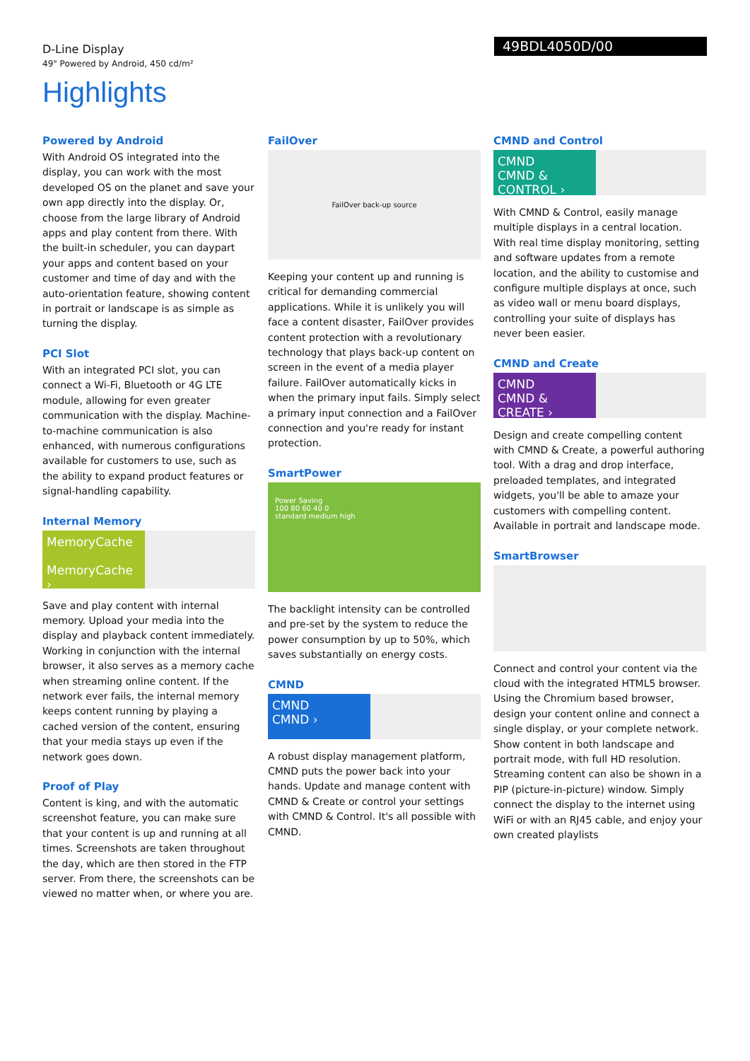D-Line Display
49" Powered by Android, 450 cd/m²
49BDL4050D/00
Highlights
Powered by Android
With Android OS integrated into the display, you can work with the most developed OS on the planet and save your own app directly into the display. Or, choose from the large library of Android apps and play content from there. With the built-in scheduler, you can daypart your apps and content based on your customer and time of day and with the auto-orientation feature, showing content in portrait or landscape is as simple as turning the display.
PCI Slot
With an integrated PCI slot, you can connect a Wi-Fi, Bluetooth or 4G LTE module, allowing for even greater communication with the display. Machine-to-machine communication is also enhanced, with numerous configurations available for customers to use, such as the ability to expand product features or signal-handling capability.
Internal Memory
MemoryCache
MemoryCache ›
Save and play content with internal memory. Upload your media into the display and playback content immediately. Working in conjunction with the internal browser, it also serves as a memory cache when streaming online content. If the network ever fails, the internal memory keeps content running by playing a cached version of the content, ensuring that your media stays up even if the network goes down.
Proof of Play
Content is king, and with the automatic screenshot feature, you can make sure that your content is up and running at all times. Screenshots are taken throughout the day, which are then stored in the FTP server. From there, the screenshots can be viewed no matter when, or where you are.
FailOver
FailOver back-up source
Keeping your content up and running is critical for demanding commercial applications. While it is unlikely you will face a content disaster, FailOver provides content protection with a revolutionary technology that plays back-up content on screen in the event of a media player failure. FailOver automatically kicks in when the primary input fails. Simply select a primary input connection and a FailOver connection and you're ready for instant protection.
SmartPower
Power Saving
100 80 60 40 0
standard medium high
The backlight intensity can be controlled and pre-set by the system to reduce the power consumption by up to 50%, which saves substantially on energy costs.
CMND
CMND
CMND ›
A robust display management platform, CMND puts the power back into your hands. Update and manage content with CMND & Create or control your settings with CMND & Control. It's all possible with CMND.
CMND and Control
CMND
CMND & CONTROL ›
With CMND & Control, easily manage multiple displays in a central location. With real time display monitoring, setting and software updates from a remote location, and the ability to customise and configure multiple displays at once, such as video wall or menu board displays, controlling your suite of displays has never been easier.
CMND and Create
CMND
CMND & CREATE ›
Design and create compelling content with CMND & Create, a powerful authoring tool. With a drag and drop interface, preloaded templates, and integrated widgets, you'll be able to amaze your customers with compelling content. Available in portrait and landscape mode.
SmartBrowser
Connect and control your content via the cloud with the integrated HTML5 browser. Using the Chromium based browser, design your content online and connect a single display, or your complete network. Show content in both landscape and portrait mode, with full HD resolution. Streaming content can also be shown in a PIP (picture-in-picture) window. Simply connect the display to the internet using WiFi or with an RJ45 cable, and enjoy your own created playlists